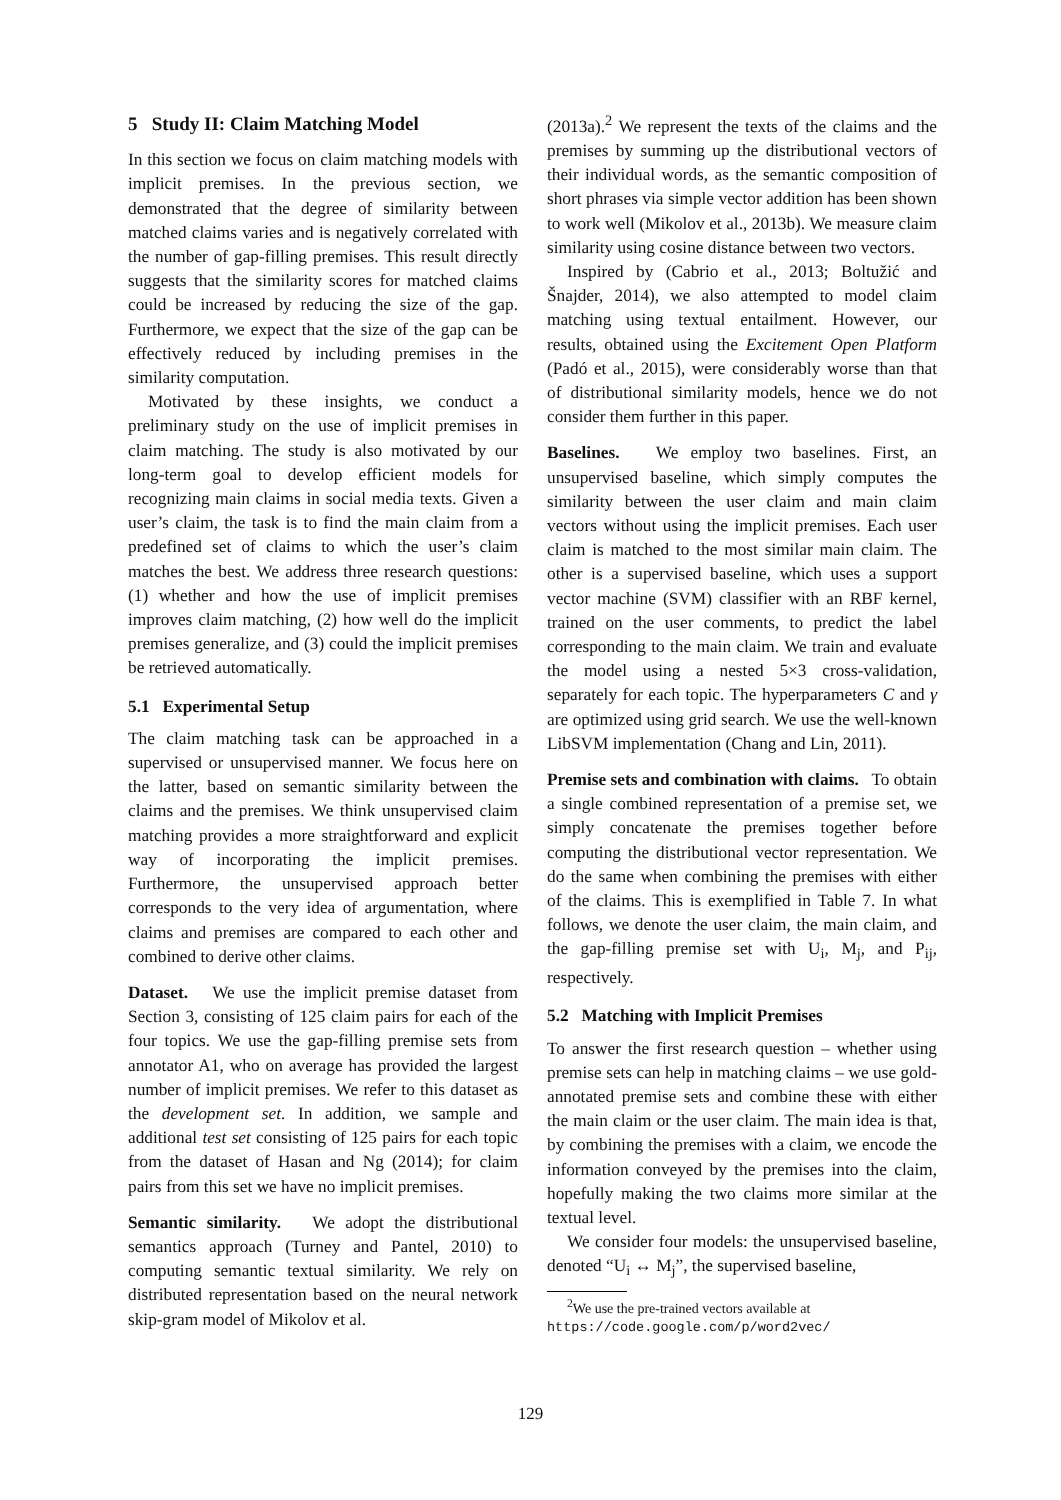5 Study II: Claim Matching Model
In this section we focus on claim matching models with implicit premises. In the previous section, we demonstrated that the degree of similarity between matched claims varies and is negatively correlated with the number of gap-filling premises. This result directly suggests that the similarity scores for matched claims could be increased by reducing the size of the gap. Furthermore, we expect that the size of the gap can be effectively reduced by including premises in the similarity computation.
Motivated by these insights, we conduct a preliminary study on the use of implicit premises in claim matching. The study is also motivated by our long-term goal to develop efficient models for recognizing main claims in social media texts. Given a user’s claim, the task is to find the main claim from a predefined set of claims to which the user’s claim matches the best. We address three research questions: (1) whether and how the use of implicit premises improves claim matching, (2) how well do the implicit premises generalize, and (3) could the implicit premises be retrieved automatically.
5.1 Experimental Setup
The claim matching task can be approached in a supervised or unsupervised manner. We focus here on the latter, based on semantic similarity between the claims and the premises. We think unsupervised claim matching provides a more straightforward and explicit way of incorporating the implicit premises. Furthermore, the unsupervised approach better corresponds to the very idea of argumentation, where claims and premises are compared to each other and combined to derive other claims.
Dataset. We use the implicit premise dataset from Section 3, consisting of 125 claim pairs for each of the four topics. We use the gap-filling premise sets from annotator A1, who on average has provided the largest number of implicit premises. We refer to this dataset as the development set. In addition, we sample and additional test set consisting of 125 pairs for each topic from the dataset of Hasan and Ng (2014); for claim pairs from this set we have no implicit premises.
Semantic similarity. We adopt the distributional semantics approach (Turney and Pantel, 2010) to computing semantic textual similarity. We rely on distributed representation based on the neural network skip-gram model of Mikolov et al.
(2013a).<sup>2</sup> We represent the texts of the claims and the premises by summing up the distributional vectors of their individual words, as the semantic composition of short phrases via simple vector addition has been shown to work well (Mikolov et al., 2013b). We measure claim similarity using cosine distance between two vectors.
Inspired by (Cabrio et al., 2013; Boltužić and Šnajder, 2014), we also attempted to model claim matching using textual entailment. However, our results, obtained using the Excitement Open Platform (Padó et al., 2015), were considerably worse than that of distributional similarity models, hence we do not consider them further in this paper.
Baselines. We employ two baselines. First, an unsupervised baseline, which simply computes the similarity between the user claim and main claim vectors without using the implicit premises. Each user claim is matched to the most similar main claim. The other is a supervised baseline, which uses a support vector machine (SVM) classifier with an RBF kernel, trained on the user comments, to predict the label corresponding to the main claim. We train and evaluate the model using a nested 5×3 cross-validation, separately for each topic. The hyperparameters C and γ are optimized using grid search. We use the well-known LibSVM implementation (Chang and Lin, 2011).
Premise sets and combination with claims. To obtain a single combined representation of a premise set, we simply concatenate the premises together before computing the distributional vector representation. We do the same when combining the premises with either of the claims. This is exemplified in Table 7. In what follows, we denote the user claim, the main claim, and the gap-filling premise set with U<sub>i</sub>, M<sub>j</sub>, and P<sub>ij</sub>, respectively.
5.2 Matching with Implicit Premises
To answer the first research question – whether using premise sets can help in matching claims – we use gold-annotated premise sets and combine these with either the main claim or the user claim. The main idea is that, by combining the premises with a claim, we encode the information conveyed by the premises into the claim, hopefully making the two claims more similar at the textual level.
We consider four models: the unsupervised baseline, denoted “U<sub>i</sub> ↔ M<sub>j</sub>”, the supervised baseline,
<sup>2</sup> We use the pre-trained vectors available at
https://code.google.com/p/word2vec/
129